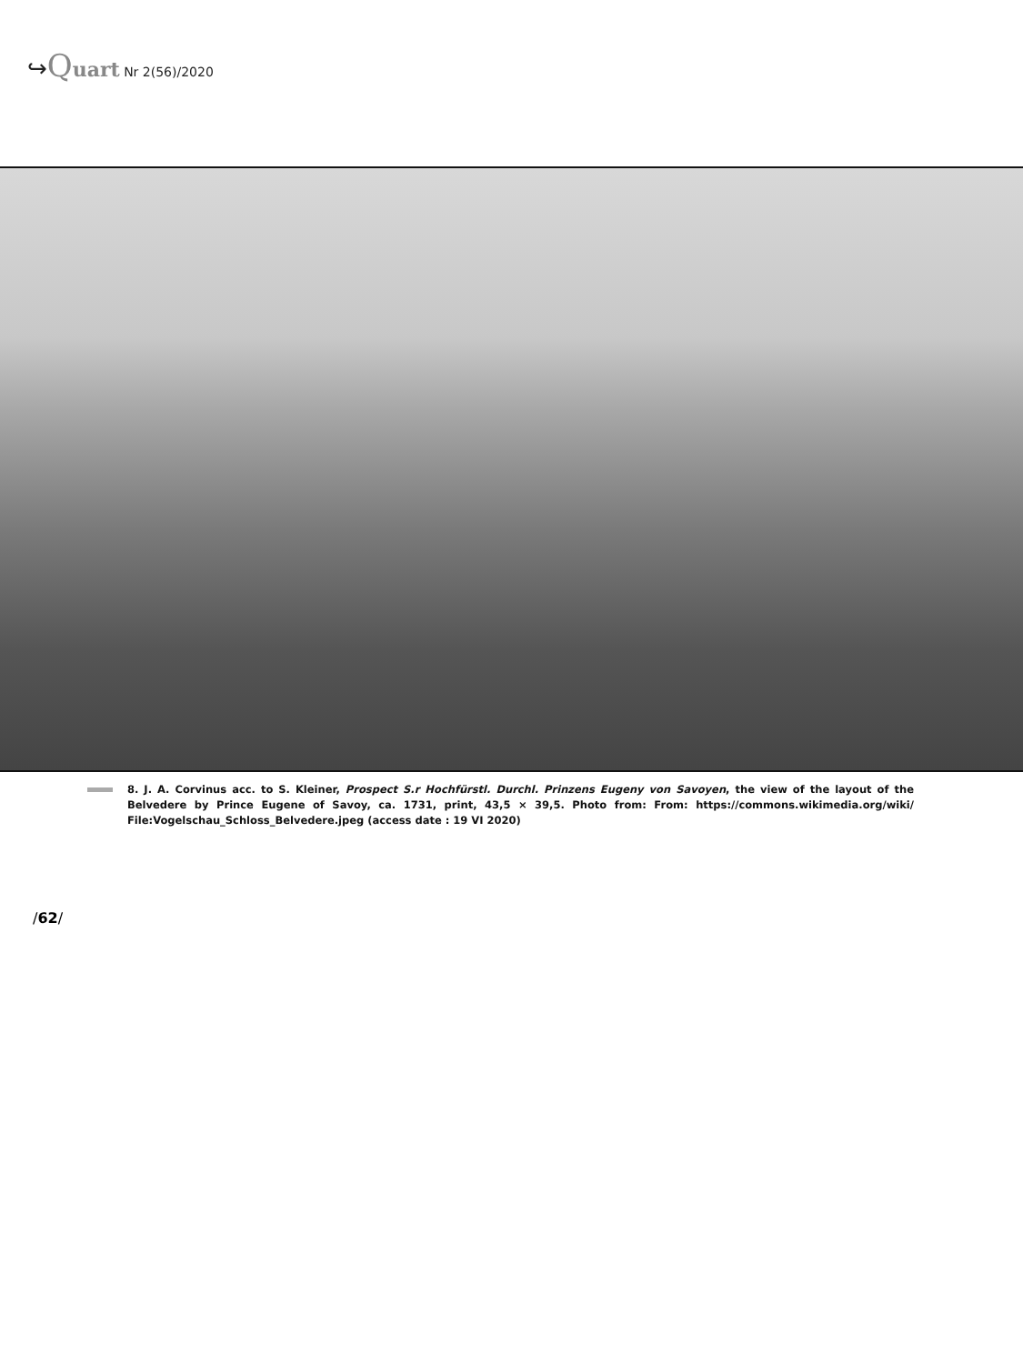↪Quart Nr 2(56)/2020
8. J. A. Corvinus acc. to S. Kleiner, Prospect S.r Hochfürstl. Durchl. Prinzens Eugeny von Savoyen, the view of the layout of the Belvedere by Prince Eugene of Savoy, ca. 1731, print, 43,5 × 39,5. Photo from: From: https://commons.wikimedia.org/wiki/ File:Vogelschau_Schloss_Belvedere.jpeg (access date : 19 VI 2020)
/62/